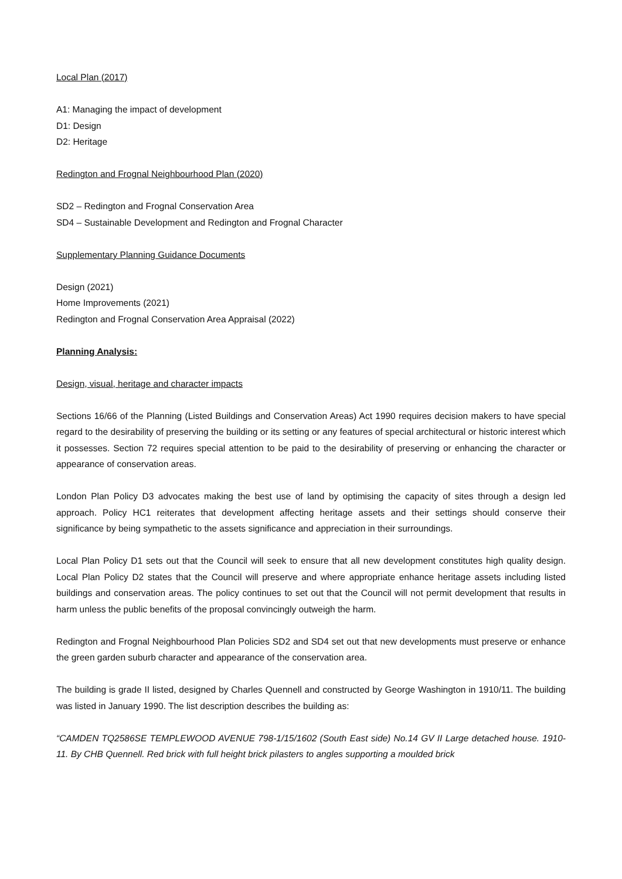Local Plan (2017)
A1: Managing the impact of development
D1: Design
D2: Heritage
Redington and Frognal Neighbourhood Plan (2020)
SD2 – Redington and Frognal Conservation Area
SD4 – Sustainable Development and Redington and Frognal Character
Supplementary Planning Guidance Documents
Design (2021)
Home Improvements (2021)
Redington and Frognal Conservation Area Appraisal (2022)
Planning Analysis:
Design, visual, heritage and character impacts
Sections 16/66 of the Planning (Listed Buildings and Conservation Areas) Act 1990 requires decision makers to have special regard to the desirability of preserving the building or its setting or any features of special architectural or historic interest which it possesses. Section 72 requires special attention to be paid to the desirability of preserving or enhancing the character or appearance of conservation areas.
London Plan Policy D3 advocates making the best use of land by optimising the capacity of sites through a design led approach. Policy HC1 reiterates that development affecting heritage assets and their settings should conserve their significance by being sympathetic to the assets significance and appreciation in their surroundings.
Local Plan Policy D1 sets out that the Council will seek to ensure that all new development constitutes high quality design. Local Plan Policy D2 states that the Council will preserve and where appropriate enhance heritage assets including listed buildings and conservation areas. The policy continues to set out that the Council will not permit development that results in harm unless the public benefits of the proposal convincingly outweigh the harm.
Redington and Frognal Neighbourhood Plan Policies SD2 and SD4 set out that new developments must preserve or enhance the green garden suburb character and appearance of the conservation area.
The building is grade II listed, designed by Charles Quennell and constructed by George Washington in 1910/11. The building was listed in January 1990. The list description describes the building as:
“CAMDEN TQ2586SE TEMPLEWOOD AVENUE 798-1/15/1602 (South East side) No.14 GV II Large detached house. 1910-11. By CHB Quennell. Red brick with full height brick pilasters to angles supporting a moulded brick